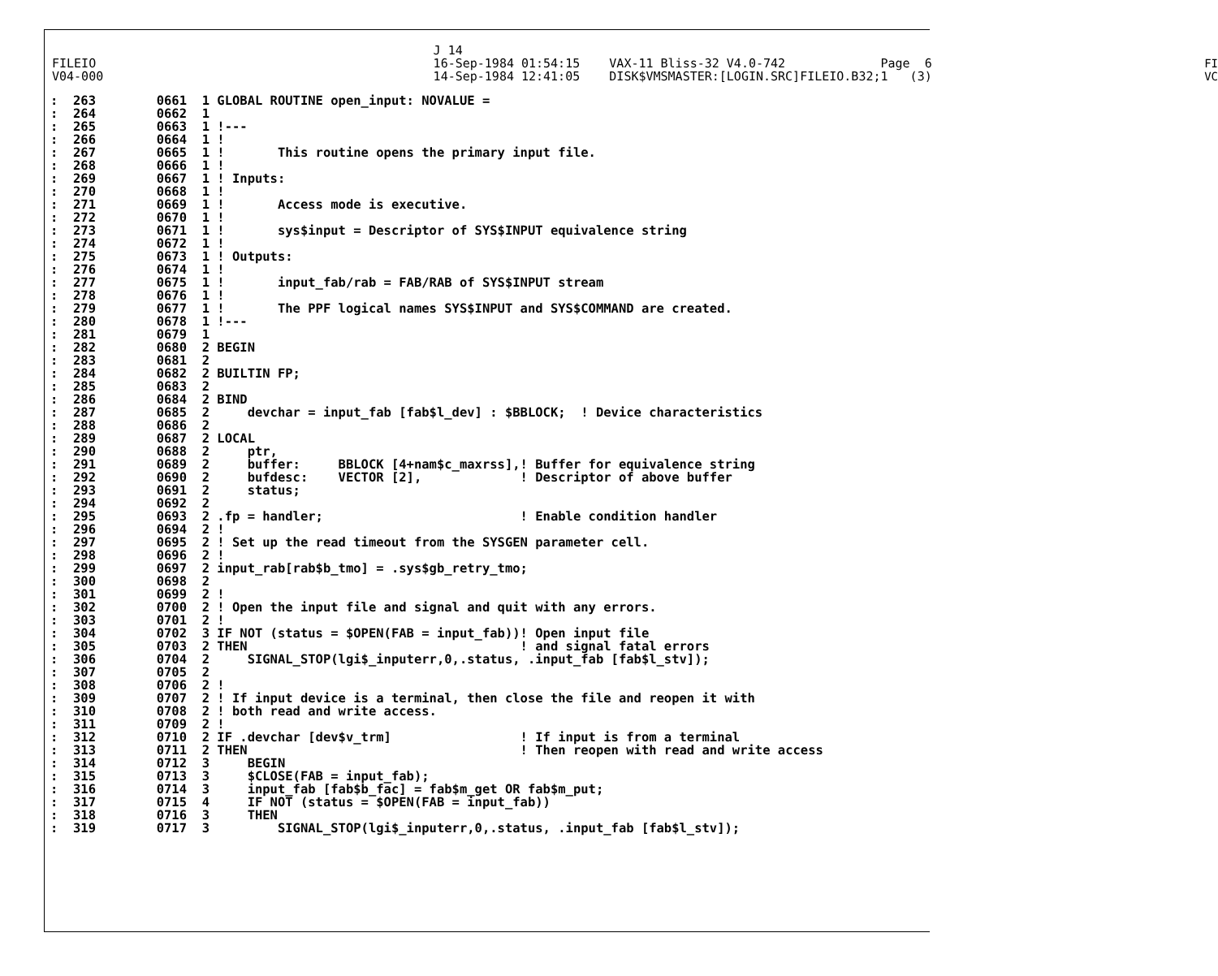J 14 FILEIO 16-Sep-1984 01:54:15 VAX-11 Bliss-32 V4.0-742 Page 6 V04-000 14-Sep-1984 12:41:05 DISK$VMSMASTER:[LOGIN.SRC]FILEIO.B32;1 (3)
FI VC
:  263        0661  1 GLOBAL ROUTINE open_input: NOVALUE =
:  264        0662  1
:  265        0663  1 !---
:  266        0664  1 !
:  267        0665  1 !       This routine opens the primary input file.
:  268        0666  1 !
:  269        0667  1 ! Inputs:
:  270        0668  1 !
:  271        0669  1 !       Access mode is executive.
:  272        0670  1 !
:  273        0671  1 !       sys$input = Descriptor of SYS$INPUT equivalence string
:  274        0672  1 !
:  275        0673  1 ! Outputs:
:  276        0674  1 !
:  277        0675  1 !       input_fab/rab = FAB/RAB of SYS$INPUT stream
:  278        0676  1 !
:  279        0677  1 !       The PPF logical names SYS$INPUT and SYS$COMMAND are created.
:  280        0678  1 !---
:  281        0679  1
:  282        0680  2 BEGIN
:  283        0681  2
:  284        0682  2 BUILTIN FP;
:  285        0683  2
:  286        0684  2 BIND
:  287        0685  2     devchar = input_fab [fab$l_dev] : $BBLOCK;  ! Device characteristics
:  288        0686  2
:  289        0687  2 LOCAL
:  290        0688  2     ptr,
:  291        0689  2     buffer:     BBLOCK [4+nam$c_maxrss],! Buffer for equivalence string
:  292        0690  2     bufdesc:    VECTOR [2],             ! Descriptor of above buffer
:  293        0691  2     status;
:  294        0692  2
:  295        0693  2 .fp = handler;                          ! Enable condition handler
:  296        0694  2 !
:  297        0695  2 ! Set up the read timeout from the SYSGEN parameter cell.
:  298        0696  2 !
:  299        0697  2 input_rab[rab$b_tmo] = .sys$gb_retry_tmo;
:  300        0698  2
:  301        0699  2 !
:  302        0700  2 ! Open the input file and signal and quit with any errors.
:  303        0701  2 !
:  304        0702  3 IF NOT (status = $OPEN(FAB = input_fab))! Open input file
:  305        0703  2 THEN                                    ! and signal fatal errors
:  306        0704  2     SIGNAL_STOP(lgi$_inputerr,0,.status, .input_fab [fab$l_stv]);
:  307        0705  2
:  308        0706  2 !
:  309        0707  2 ! If input device is a terminal, then close the file and reopen it with
:  310        0708  2 ! both read and write access.
:  311        0709  2 !
:  312        0710  2 IF .devchar [dev$v_trm]                 ! If input is from a terminal
:  313        0711  2 THEN                                    ! Then reopen with read and write access
:  314        0712  3     BEGIN
:  315        0713  3     $CLOSE(FAB = input_fab);
:  316        0714  3     input_fab [fab$b_fac] = fab$m_get OR fab$m_put;
:  317        0715  4     IF NOT (status = $OPEN(FAB = input_fab))
:  318        0716  3     THEN
:  319        0717  3         SIGNAL_STOP(lgi$_inputerr,0,.status, .input_fab [fab$l_stv]);